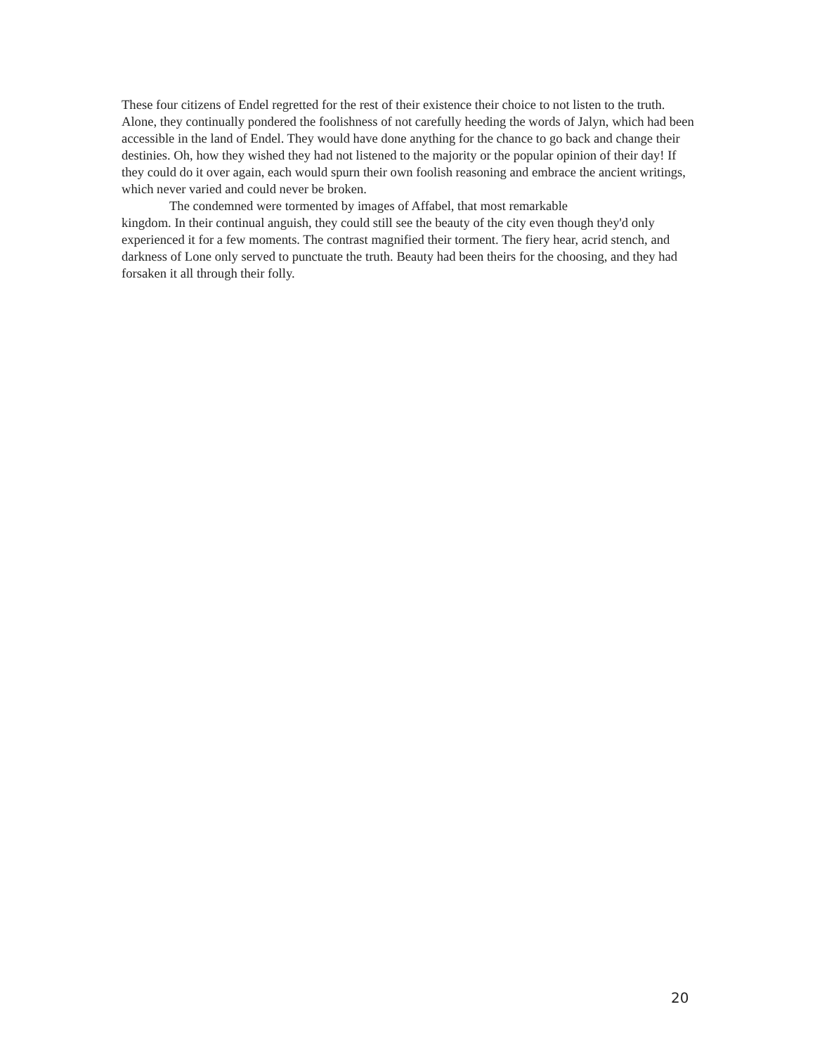These four citizens of Endel regretted for the rest of their existence their choice to not listen to the truth. Alone, they continually pondered the foolishness of not carefully heeding the words of Jalyn, which had been accessible in the land of Endel. They would have done anything for the chance to go back and change their destinies. Oh, how they wished they had not listened to the majority or the popular opinion of their day! If they could do it over again, each would spurn their own foolish reasoning and embrace the ancient writings, which never varied and could never be broken.
The condemned were tormented by images of Affabel, that most remarkable
kingdom. In their continual anguish, they could still see the beauty of the city even though they'd only experienced it for a few moments. The contrast magnified their torment. The fiery hear, acrid stench, and darkness of Lone only served to punctuate the truth. Beauty had been theirs for the choosing, and they had forsaken it all through their folly.
20